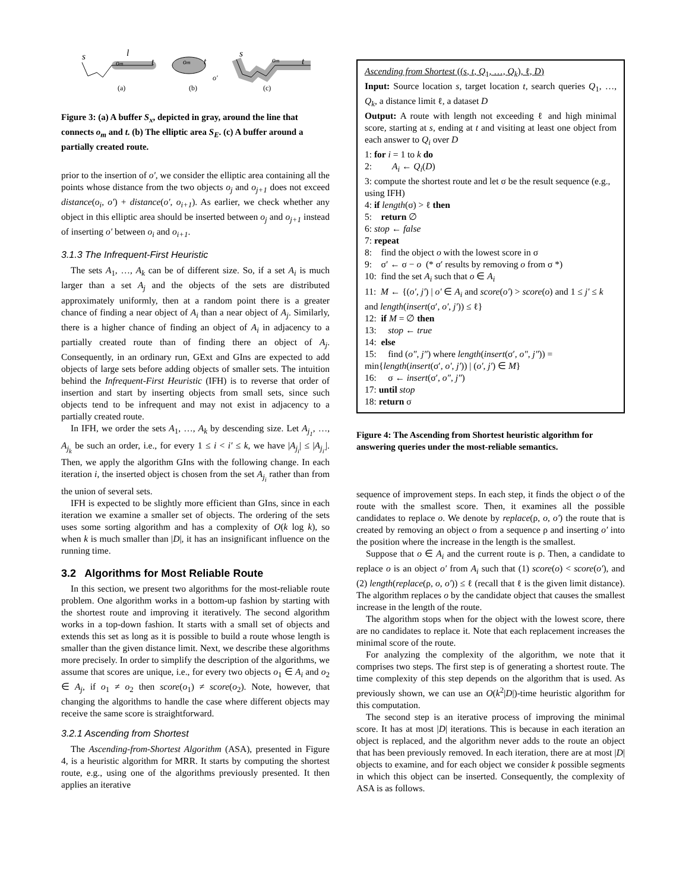s
l
om
t
om
t
o'
s
om
t
(a)
(b)
(c)
Figure 3: (a) A buffer S<sub>x</sub>, depicted in gray, around the line that connects o<sub>m</sub> and t. (b) The elliptic area S<sub>E</sub>. (c) A buffer around a partially created route.
prior to the insertion of o′, we consider the elliptic area containing all the points whose distance from the two objects o<sub>j</sub> and o<sub>j+1</sub> does not exceed distance(o<sub>i</sub>, o′) + distance(o′, o<sub>i+1</sub>). As earlier, we check whether any object in this elliptic area should be inserted between o<sub>j</sub> and o<sub>j+1</sub> instead of inserting o′ between o<sub>i</sub> and o<sub>i+1</sub>.
3.1.3 The Infrequent-First Heuristic
The sets A<sub>1</sub>, …, A<sub>k</sub> can be of different size. So, if a set A<sub>i</sub> is much larger than a set A<sub>j</sub> and the objects of the sets are distributed approximately uniformly, then at a random point there is a greater chance of finding a near object of A<sub>i</sub> than a near object of A<sub>j</sub>. Similarly, there is a higher chance of finding an object of A<sub>i</sub> in adjacency to a partially created route than of finding there an object of A<sub>j</sub>. Consequently, in an ordinary run, GExt and GIns are expected to add objects of large sets before adding objects of smaller sets. The intuition behind the Infrequent-First Heuristic (IFH) is to reverse that order of insertion and start by inserting objects from small sets, since such objects tend to be infrequent and may not exist in adjacency to a partially created route.
In IFH, we order the sets A<sub>1</sub>, …, A<sub>k</sub> by descending size. Let A<sub>j<sub>1</sub></sub>, …, A<sub>j<sub>k</sub></sub> be such an order, i.e., for every 1 ≤ i < i′ ≤ k, we have |A<sub>j<sub>i</sub></sub>| ≤ |A<sub>j<sub>i′</sub></sub>|. Then, we apply the algorithm GIns with the following change. In each iteration i, the inserted object is chosen from the set A<sub>j<sub>i</sub></sub> rather than from the union of several sets.
IFH is expected to be slightly more efficient than GIns, since in each iteration we examine a smaller set of objects. The ordering of the sets uses some sorting algorithm and has a complexity of O(k log k), so when k is much smaller than |D|, it has an insignificant influence on the running time.
3.2 Algorithms for Most Reliable Route
In this section, we present two algorithms for the most-reliable route problem. One algorithm works in a bottom-up fashion by starting with the shortest route and improving it iteratively. The second algorithm works in a top-down fashion. It starts with a small set of objects and extends this set as long as it is possible to build a route whose length is smaller than the given distance limit. Next, we describe these algorithms more precisely. In order to simplify the description of the algorithms, we assume that scores are unique, i.e., for every two objects o<sub>1</sub> ∈ A<sub>i</sub> and o<sub>2</sub> ∈ A<sub>j</sub>, if o<sub>1</sub> ≠ o<sub>2</sub> then score(o<sub>1</sub>) ≠ score(o<sub>2</sub>). Note, however, that changing the algorithms to handle the case where different objects may receive the same score is straightforward.
3.2.1 Ascending from Shortest
The Ascending-from-Shortest Algorithm (ASA), presented in Figure 4, is a heuristic algorithm for MRR. It starts by computing the shortest route, e.g., using one of the algorithms previously presented. It then applies an iterative
Ascending from Shortest ((s, t, Q<sub>1</sub>, …, Q<sub>k</sub>), ℓ, D)
Input: Source location s, target location t, search queries Q<sub>1</sub>, …, Q<sub>k</sub>, a distance limit ℓ, a dataset D
Output: A route with length not exceeding ℓ and high minimal score, starting at s, ending at t and visiting at least one object from each answer to Q<sub>i</sub> over D
1: for i = 1 to k do
2: A<sub>i</sub> ← Q<sub>i</sub>(D)
3: compute the shortest route and let σ be the result sequence (e.g., using IFH)
4: if length(σ) > ℓ then
5: return ∅
6: stop ← false
7: repeat
8: find the object o with the lowest score in σ
9: σ′ ← σ − o (* σ′ results by removing o from σ *)
10: find the set A<sub>i</sub> such that o ∈ A<sub>i</sub>
11: M ← {(o′, j′) | o′ ∈ A<sub>i</sub> and score(o′) > score(o) and 1 ≤ j′ ≤ k and length(insert(σ′, o′, j′)) ≤ ℓ}
12: if M = ∅ then
13: stop ← true
14: else
15: find (o″, j″) where length(insert(σ′, o″, j″)) = min{length(insert(σ′, o′, j′)) | (o′, j′) ∈ M}
16: σ ← insert(σ′, o″, j″)
17: until stop
18: return σ
Figure 4: The Ascending from Shortest heuristic algorithm for answering queries under the most-reliable semantics.
sequence of improvement steps. In each step, it finds the object o of the route with the smallest score. Then, it examines all the possible candidates to replace o. We denote by replace(ρ, o, o′) the route that is created by removing an object o from a sequence ρ and inserting o′ into the position where the increase in the length is the smallest.
Suppose that o ∈ A<sub>i</sub> and the current route is ρ. Then, a candidate to replace o is an object o′ from A<sub>i</sub> such that (1) score(o) < score(o′), and (2) length(replace(ρ, o, o′)) ≤ ℓ (recall that ℓ is the given limit distance). The algorithm replaces o by the candidate object that causes the smallest increase in the length of the route.
The algorithm stops when for the object with the lowest score, there are no candidates to replace it. Note that each replacement increases the minimal score of the route.
For analyzing the complexity of the algorithm, we note that it comprises two steps. The first step is of generating a shortest route. The time complexity of this step depends on the algorithm that is used. As previously shown, we can use an O(k<sup>2</sup>|D|)-time heuristic algorithm for this computation.
The second step is an iterative process of improving the minimal score. It has at most |D| iterations. This is because in each iteration an object is replaced, and the algorithm never adds to the route an object that has been previously removed. In each iteration, there are at most |D| objects to examine, and for each object we consider k possible segments in which this object can be inserted. Consequently, the complexity of ASA is as follows.